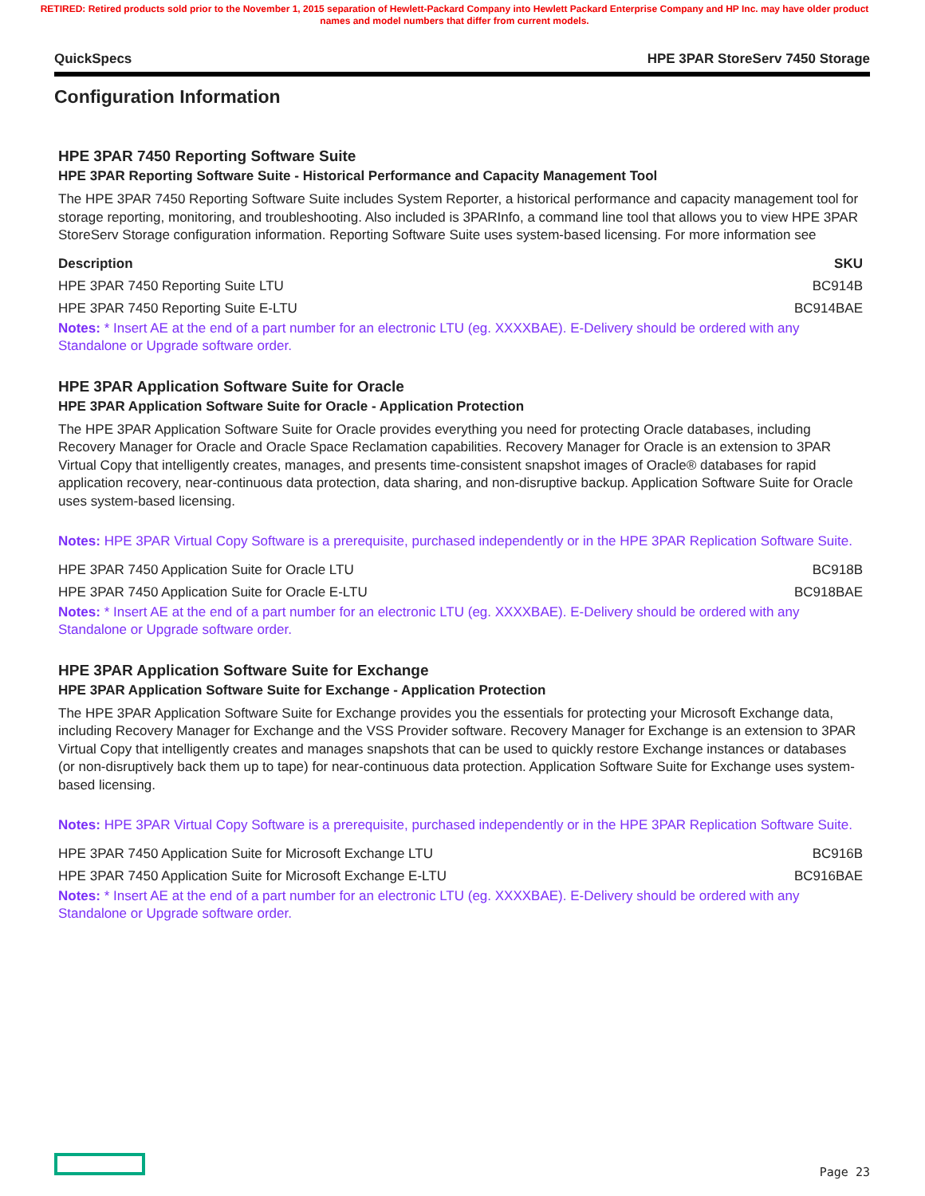RETIRED: Retired products sold prior to the November 1, 2015 separation of Hewlett-Packard Company into Hewlett Packard Enterprise Company and HP Inc. may have older product names and model numbers that differ from current models.
QuickSpecs HPE 3PAR StoreServ 7450 Storage
Configuration Information
HPE 3PAR 7450 Reporting Software Suite
HPE 3PAR Reporting Software Suite - Historical Performance and Capacity Management Tool
The HPE 3PAR 7450 Reporting Software Suite includes System Reporter, a historical performance and capacity management tool for storage reporting, monitoring, and troubleshooting. Also included is 3PARInfo, a command line tool that allows you to view HPE 3PAR StoreServ Storage configuration information. Reporting Software Suite uses system-based licensing. For more information see
| Description | SKU |
| --- | --- |
| HPE 3PAR 7450 Reporting Suite LTU | BC914B |
| HPE 3PAR 7450 Reporting Suite E-LTU | BC914BAE |
Notes: * Insert AE at the end of a part number for an electronic LTU (eg. XXXXBAE). E-Delivery should be ordered with any Standalone or Upgrade software order.
HPE 3PAR Application Software Suite for Oracle
HPE 3PAR Application Software Suite for Oracle - Application Protection
The HPE 3PAR Application Software Suite for Oracle provides everything you need for protecting Oracle databases, including Recovery Manager for Oracle and Oracle Space Reclamation capabilities. Recovery Manager for Oracle is an extension to 3PAR Virtual Copy that intelligently creates, manages, and presents time-consistent snapshot images of Oracle® databases for rapid application recovery, near-continuous data protection, data sharing, and non-disruptive backup. Application Software Suite for Oracle uses system-based licensing.
Notes: HPE 3PAR Virtual Copy Software is a prerequisite, purchased independently or in the HPE 3PAR Replication Software Suite.
| HPE 3PAR 7450 Application Suite for Oracle LTU | BC918B |
| HPE 3PAR 7450 Application Suite for Oracle E-LTU | BC918BAE |
Notes: * Insert AE at the end of a part number for an electronic LTU (eg. XXXXBAE). E-Delivery should be ordered with any Standalone or Upgrade software order.
HPE 3PAR Application Software Suite for Exchange
HPE 3PAR Application Software Suite for Exchange - Application Protection
The HPE 3PAR Application Software Suite for Exchange provides you the essentials for protecting your Microsoft Exchange data, including Recovery Manager for Exchange and the VSS Provider software. Recovery Manager for Exchange is an extension to 3PAR Virtual Copy that intelligently creates and manages snapshots that can be used to quickly restore Exchange instances or databases (or non-disruptively back them up to tape) for near-continuous data protection. Application Software Suite for Exchange uses system-based licensing.
Notes: HPE 3PAR Virtual Copy Software is a prerequisite, purchased independently or in the HPE 3PAR Replication Software Suite.
| HPE 3PAR 7450 Application Suite for Microsoft Exchange LTU | BC916B |
| HPE 3PAR 7450 Application Suite for Microsoft Exchange E-LTU | BC916BAE |
Notes: * Insert AE at the end of a part number for an electronic LTU (eg. XXXXBAE). E-Delivery should be ordered with any Standalone or Upgrade software order.
Page 23